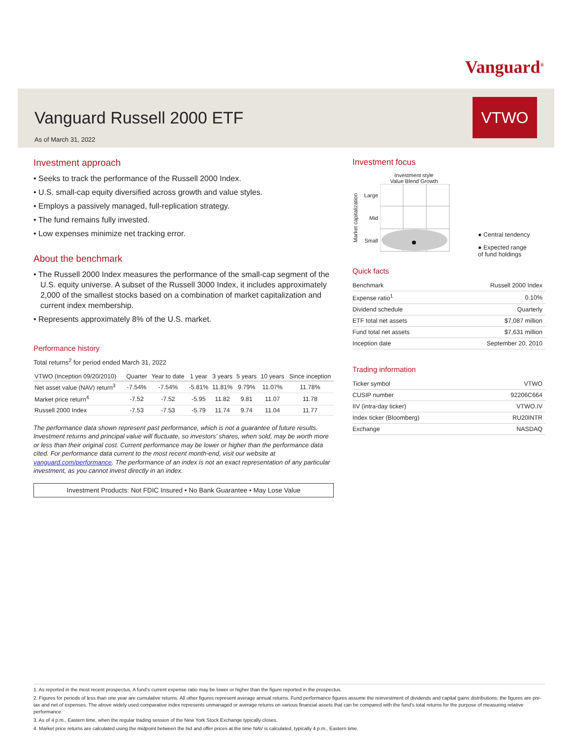Vanguard<sup>®</sup>
Vanguard Russell 2000 ETF
As of March 31, 2022
VTWO
Investment approach
• Seeks to track the performance of the Russell 2000 Index.
• U.S. small-cap equity diversified across growth and value styles.
• Employs a passively managed, full-replication strategy.
• The fund remains fully invested.
• Low expenses minimize net tracking error.
About the benchmark
• The Russell 2000 Index measures the performance of the small-cap segment of the U.S. equity universe. A subset of the Russell 3000 Index, it includes approximately 2,000 of the smallest stocks based on a combination of market capitalization and current index membership.
• Represents approximately 8% of the U.S. market.
Performance history
Total returns<sup>2</sup> for period ended March 31, 2022
| VTWO (Inception 09/20/2010) | Quarter | Year to date | 1 year | 3 years | 5 years | 10 years | Since inception |
| --- | --- | --- | --- | --- | --- | --- | --- |
| Net asset value (NAV) return<sup>3</sup> | -7.54% | -7.54% | -5.81% | 11.81% | 9.79% | 11.07% | 11.78% |
| Market price return<sup>4</sup> | -7.52 | -7.52 | -5.95 | 11.82 | 9.81 | 11.07 | 11.78 |
| Russell 2000 Index | -7.53 | -7.53 | -5.79 | 11.74 | 9.74 | 11.04 | 11.77 |
The performance data shown represent past performance, which is not a guarantee of future results. Investment returns and principal value will fluctuate, so investors’ shares, when sold, may be worth more or less than their original cost. Current performance may be lower or higher than the performance data cited. For performance data current to the most recent month-end, visit our website at vanguard.com/performance. The performance of an index is not an exact representation of any particular investment, as you cannot invest directly in an index.
Investment Products: Not FDIC Insured • No Bank Guarantee • May Lose Value
Investment focus
Investment style
Value Blend Growth
Market capitalization
Large
Mid
Small
● Central tendency
● Expected range
of fund holdings
Quick facts
| Benchmark | Russell 2000 Index |
| Expense ratio<sup>1</sup> | 0.10% |
| Dividend schedule | Quarterly |
| ETF total net assets | $7,087 million |
| Fund total net assets | $7,631 million |
| Inception date | September 20, 2010 |
Trading information
| Ticker symbol | VTWO |
| CUSIP number | 92206C664 |
| IIV (intra-day ticker) | VTWO.IV |
| Index ticker (Bloomberg) | RU20INTR |
| Exchange | NASDAQ |
1. As reported in the most recent prospectus. A fund’s current expense ratio may be lower or higher than the figure reported in the prospectus.
2. Figures for periods of less than one year are cumulative returns. All other figures represent average annual returns. Fund performance figures assume the reinvestment of dividends and capital gains distributions; the figures are pre-tax and net of expenses. The above widely used comparative index represents unmanaged or average returns on various financial assets that can be compared with the fund’s total returns for the purpose of measuring relative performance.
3. As of 4 p.m., Eastern time, when the regular trading session of the New York Stock Exchange typically closes.
4. Market price returns are calculated using the midpoint between the bid and offer prices at the time NAV is calculated, typically 4 p.m., Eastern time.